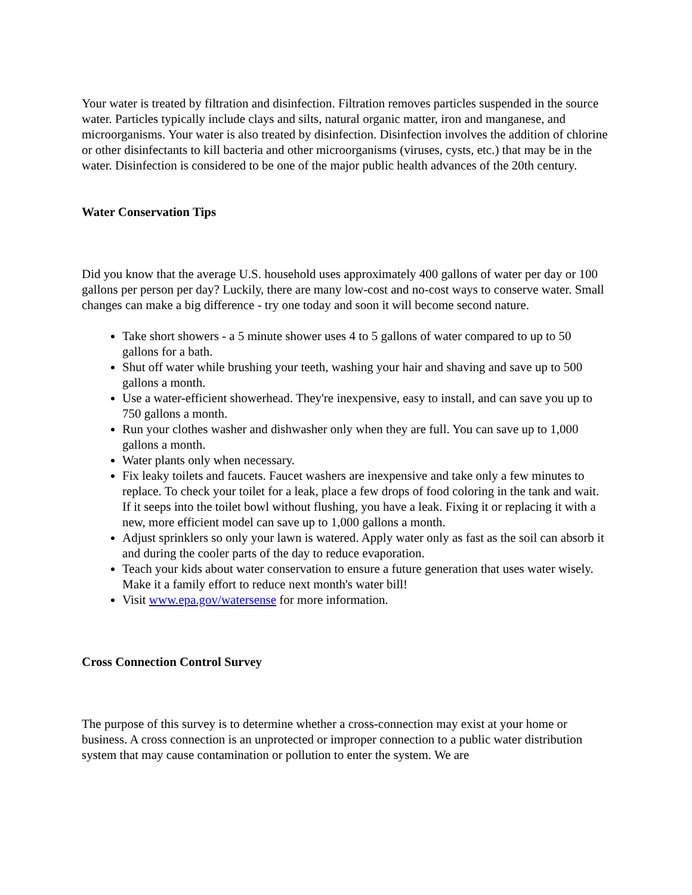Your water is treated by filtration and disinfection. Filtration removes particles suspended in the source water. Particles typically include clays and silts, natural organic matter, iron and manganese, and microorganisms. Your water is also treated by disinfection. Disinfection involves the addition of chlorine or other disinfectants to kill bacteria and other microorganisms (viruses, cysts, etc.) that may be in the water. Disinfection is considered to be one of the major public health advances of the 20th century.
Water Conservation Tips
Did you know that the average U.S. household uses approximately 400 gallons of water per day or 100 gallons per person per day? Luckily, there are many low-cost and no-cost ways to conserve water. Small changes can make a big difference - try one today and soon it will become second nature.
Take short showers - a 5 minute shower uses 4 to 5 gallons of water compared to up to 50 gallons for a bath.
Shut off water while brushing your teeth, washing your hair and shaving and save up to 500 gallons a month.
Use a water-efficient showerhead. They're inexpensive, easy to install, and can save you up to 750 gallons a month.
Run your clothes washer and dishwasher only when they are full. You can save up to 1,000 gallons a month.
Water plants only when necessary.
Fix leaky toilets and faucets. Faucet washers are inexpensive and take only a few minutes to replace. To check your toilet for a leak, place a few drops of food coloring in the tank and wait. If it seeps into the toilet bowl without flushing, you have a leak. Fixing it or replacing it with a new, more efficient model can save up to 1,000 gallons a month.
Adjust sprinklers so only your lawn is watered. Apply water only as fast as the soil can absorb it and during the cooler parts of the day to reduce evaporation.
Teach your kids about water conservation to ensure a future generation that uses water wisely. Make it a family effort to reduce next month's water bill!
Visit www.epa.gov/watersense for more information.
Cross Connection Control Survey
The purpose of this survey is to determine whether a cross-connection may exist at your home or business. A cross connection is an unprotected or improper connection to a public water distribution system that may cause contamination or pollution to enter the system. We are